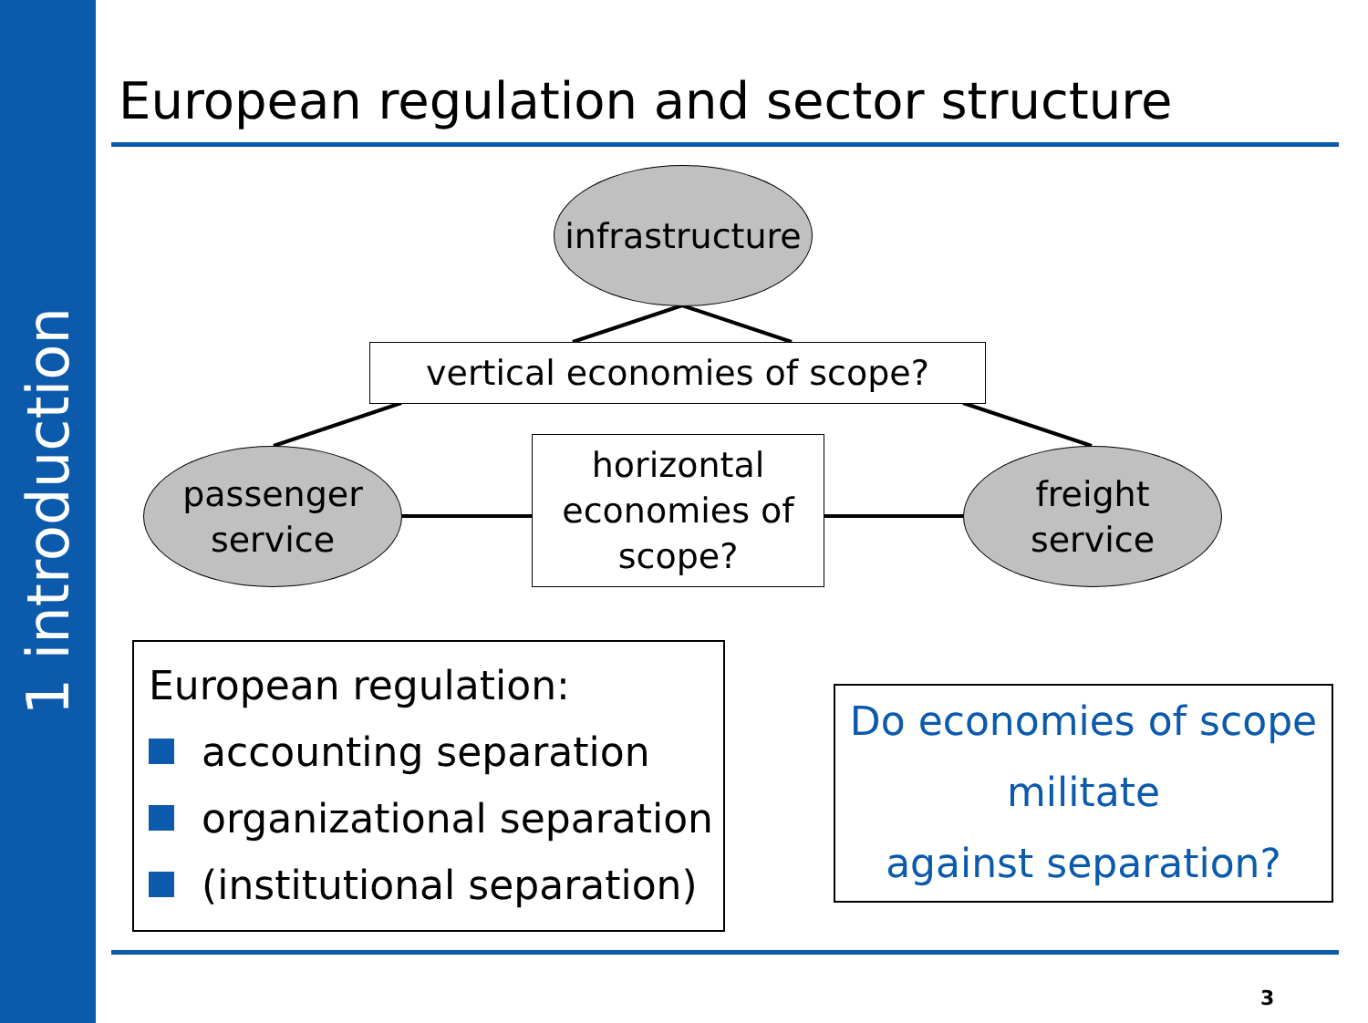1 introduction
European regulation and sector structure
infrastructure
vertical economies of scope?
passenger
service
horizontal
economies of
scope?
freight
service
European regulation:
accounting separation
organizational separation
(institutional separation)
Do economies of scope
militate
against separation?
3